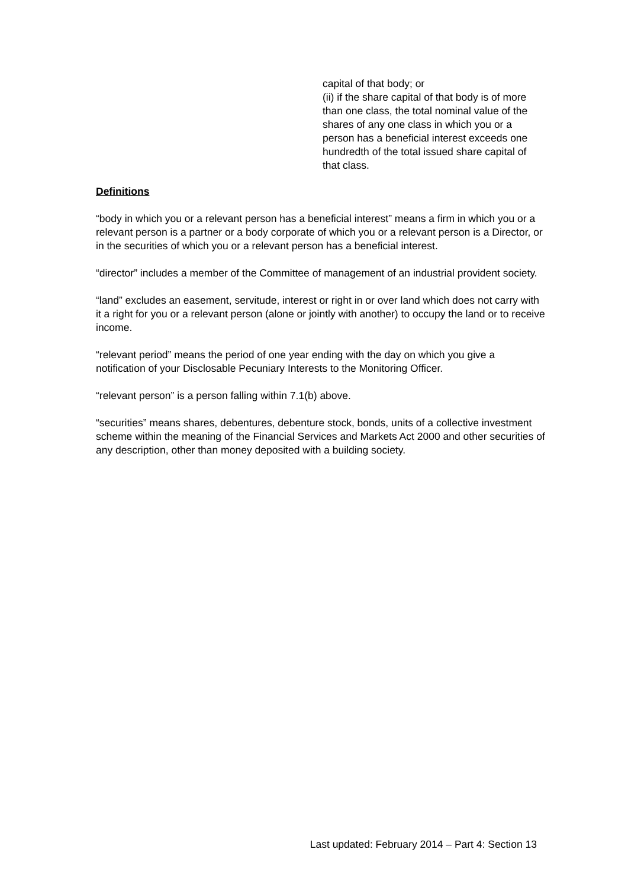capital of that body; or
(ii) if the share capital of that body is of more than one class, the total nominal value of the shares of any one class in which you or a person has a beneficial interest exceeds one hundredth of the total issued share capital of that class.
Definitions
“body in which you or a relevant person has a beneficial interest” means a firm in which you or a relevant person is a partner or a body corporate of which you or a relevant person is a Director, or in the securities of which you or a relevant person has a beneficial interest.
“director” includes a member of the Committee of management of an industrial provident society.
“land” excludes an easement, servitude, interest or right in or over land which does not carry with it a right for you or a relevant person (alone or jointly with another) to occupy the land or to receive income.
“relevant period” means the period of one year ending with the day on which you give a notification of your Disclosable Pecuniary Interests to the Monitoring Officer.
“relevant person” is a person falling within 7.1(b) above.
“securities” means shares, debentures, debenture stock, bonds, units of a collective investment scheme within the meaning of the Financial Services and Markets Act 2000 and other securities of any description, other than money deposited with a building society.
Last updated: February 2014 – Part 4: Section 13